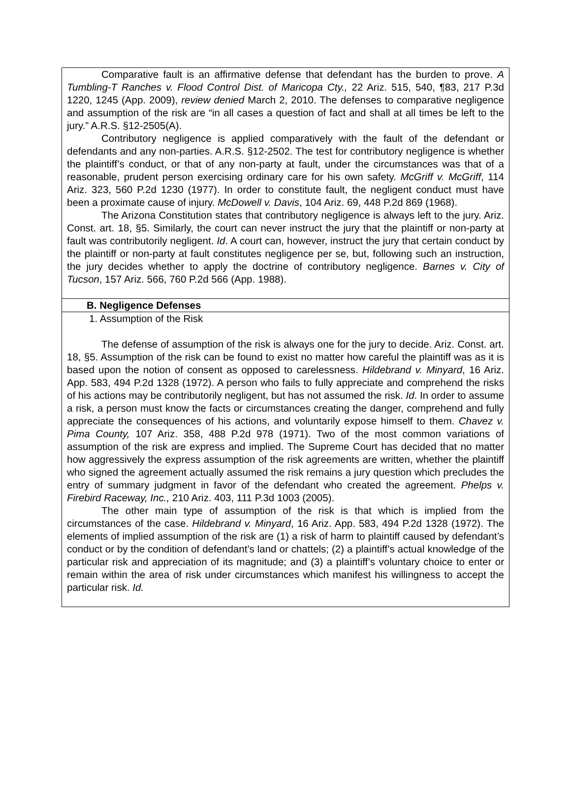Comparative fault is an affirmative defense that defendant has the burden to prove. A Tumbling-T Ranches v. Flood Control Dist. of Maricopa Cty., 22 Ariz. 515, 540, ¶83, 217 P.3d 1220, 1245 (App. 2009), review denied March 2, 2010. The defenses to comparative negligence and assumption of the risk are “in all cases a question of fact and shall at all times be left to the jury.” A.R.S. §12-2505(A).
Contributory negligence is applied comparatively with the fault of the defendant or defendants and any non-parties. A.R.S. §12-2502. The test for contributory negligence is whether the plaintiff’s conduct, or that of any non-party at fault, under the circumstances was that of a reasonable, prudent person exercising ordinary care for his own safety. McGriff v. McGriff, 114 Ariz. 323, 560 P.2d 1230 (1977). In order to constitute fault, the negligent conduct must have been a proximate cause of injury. McDowell v. Davis, 104 Ariz. 69, 448 P.2d 869 (1968).
The Arizona Constitution states that contributory negligence is always left to the jury. Ariz. Const. art. 18, §5. Similarly, the court can never instruct the jury that the plaintiff or non-party at fault was contributorily negligent. Id. A court can, however, instruct the jury that certain conduct by the plaintiff or non-party at fault constitutes negligence per se, but, following such an instruction, the jury decides whether to apply the doctrine of contributory negligence. Barnes v. City of Tucson, 157 Ariz. 566, 760 P.2d 566 (App. 1988).
B. Negligence Defenses
1. Assumption of the Risk
The defense of assumption of the risk is always one for the jury to decide. Ariz. Const. art. 18, §5. Assumption of the risk can be found to exist no matter how careful the plaintiff was as it is based upon the notion of consent as opposed to carelessness. Hildebrand v. Minyard, 16 Ariz. App. 583, 494 P.2d 1328 (1972). A person who fails to fully appreciate and comprehend the risks of his actions may be contributorily negligent, but has not assumed the risk. Id. In order to assume a risk, a person must know the facts or circumstances creating the danger, comprehend and fully appreciate the consequences of his actions, and voluntarily expose himself to them. Chavez v. Pima County, 107 Ariz. 358, 488 P.2d 978 (1971). Two of the most common variations of assumption of the risk are express and implied. The Supreme Court has decided that no matter how aggressively the express assumption of the risk agreements are written, whether the plaintiff who signed the agreement actually assumed the risk remains a jury question which precludes the entry of summary judgment in favor of the defendant who created the agreement. Phelps v. Firebird Raceway, Inc., 210 Ariz. 403, 111 P.3d 1003 (2005).
The other main type of assumption of the risk is that which is implied from the circumstances of the case. Hildebrand v. Minyard, 16 Ariz. App. 583, 494 P.2d 1328 (1972). The elements of implied assumption of the risk are (1) a risk of harm to plaintiff caused by defendant’s conduct or by the condition of defendant’s land or chattels; (2) a plaintiff’s actual knowledge of the particular risk and appreciation of its magnitude; and (3) a plaintiff’s voluntary choice to enter or remain within the area of risk under circumstances which manifest his willingness to accept the particular risk. Id.